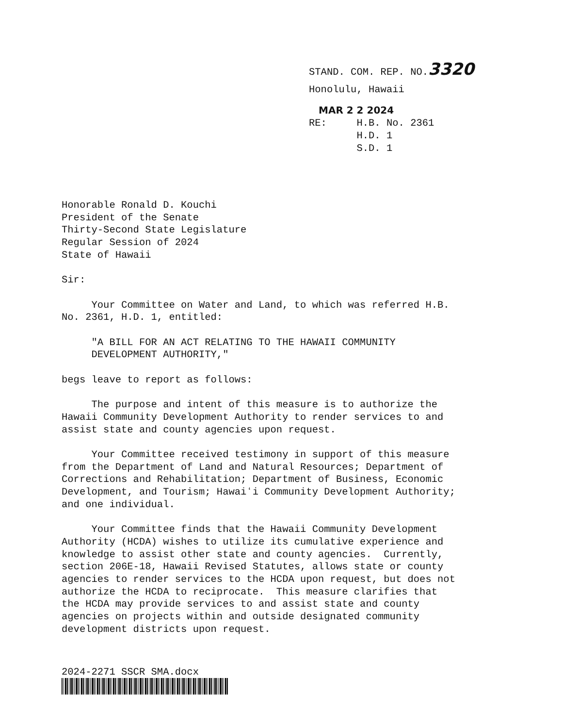STAND. COM. REP. NO.3320
Honolulu, Hawaii
MAR 2 2 2024
RE: H.B. No. 2361 H.D. 1 S.D. 1
Honorable Ronald D. Kouchi President of the Senate Thirty-Second State Legislature Regular Session of 2024 State of Hawaii
Sir:
Your Committee on Water and Land, to which was referred H.B. No. 2361, H.D. 1, entitled:
"A BILL FOR AN ACT RELATING TO THE HAWAII COMMUNITY DEVELOPMENT AUTHORITY,"
begs leave to report as follows:
The purpose and intent of this measure is to authorize the Hawaii Community Development Authority to render services to and assist state and county agencies upon request.
Your Committee received testimony in support of this measure from the Department of Land and Natural Resources; Department of Corrections and Rehabilitation; Department of Business, Economic Development, and Tourism; Hawaiʻi Community Development Authority; and one individual.
Your Committee finds that the Hawaii Community Development Authority (HCDA) wishes to utilize its cumulative experience and knowledge to assist other state and county agencies. Currently, section 206E-18, Hawaii Revised Statutes, allows state or county agencies to render services to the HCDA upon request, but does not authorize the HCDA to reciprocate. This measure clarifies that the HCDA may provide services to and assist state and county agencies on projects within and outside designated community development districts upon request.
2024-2271 SSCR SMA.docx